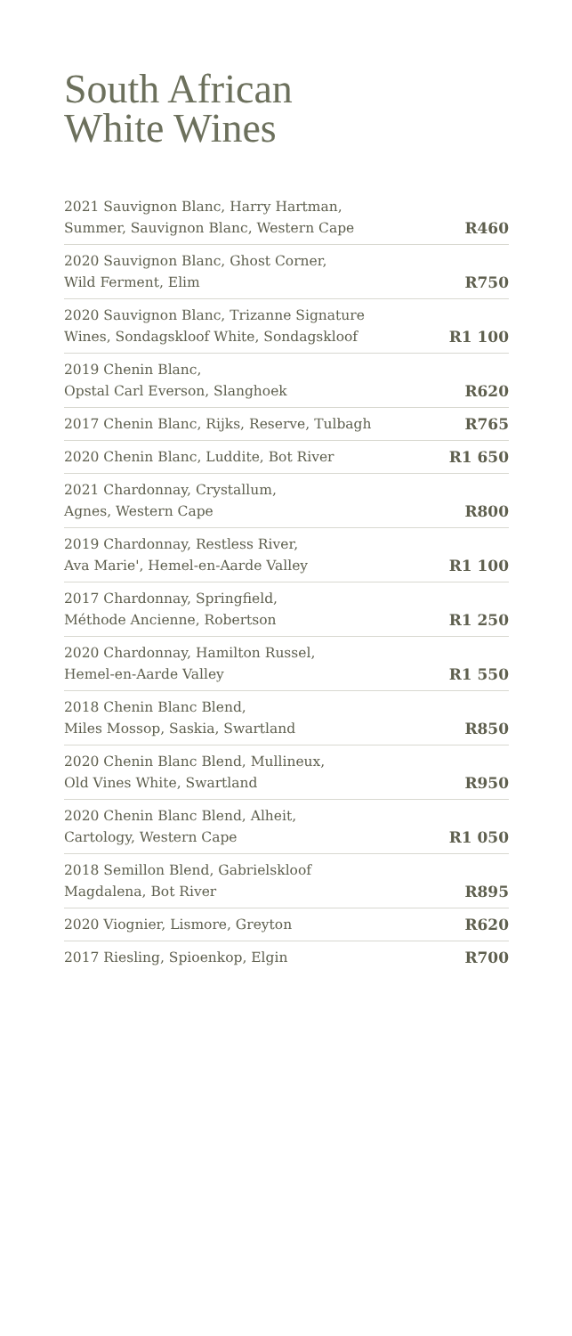South African
White Wines
| 2021 Sauvignon Blanc, Harry Hartman, Summer, Sauvignon Blanc, Western Cape | R460 |
| 2020 Sauvignon Blanc, Ghost Corner, Wild Ferment, Elim | R750 |
| 2020 Sauvignon Blanc, Trizanne Signature Wines, Sondagskloof White, Sondagskloof | R1 100 |
| 2019 Chenin Blanc, Opstal Carl Everson, Slanghoek | R620 |
| 2017 Chenin Blanc, Rijks, Reserve, Tulbagh | R765 |
| 2020 Chenin Blanc, Luddite, Bot River | R1 650 |
| 2021 Chardonnay, Crystallum, Agnes, Western Cape | R800 |
| 2019 Chardonnay, Restless River, Ava Marie', Hemel-en-Aarde Valley | R1 100 |
| 2017 Chardonnay, Springfield, Méthode Ancienne, Robertson | R1 250 |
| 2020 Chardonnay, Hamilton Russel, Hemel-en-Aarde Valley | R1 550 |
| 2018 Chenin Blanc Blend, Miles Mossop, Saskia, Swartland | R850 |
| 2020 Chenin Blanc Blend, Mullineux, Old Vines White, Swartland | R950 |
| 2020 Chenin Blanc Blend, Alheit, Cartology, Western Cape | R1 050 |
| 2018 Semillon Blend, Gabrielskloof Magdalena, Bot River | R895 |
| 2020 Viognier, Lismore, Greyton | R620 |
| 2017 Riesling, Spioenkop, Elgin | R700 |